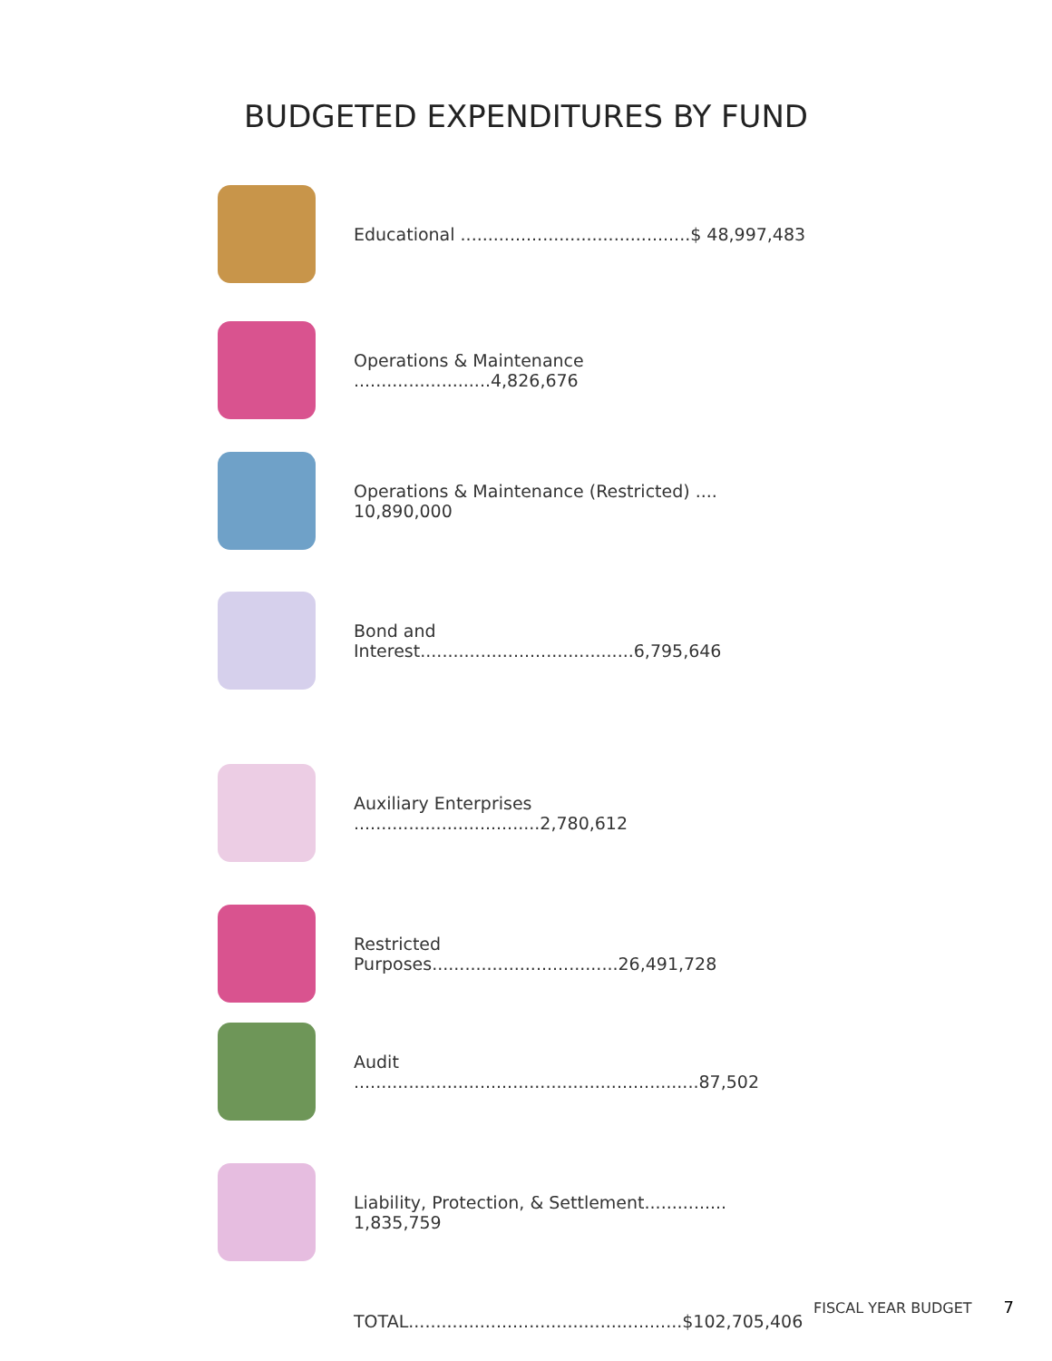BUDGETED EXPENDITURES BY FUND
| | Educational ..........................................$ 48,997,483 |
| | Operations & Maintenance .........................4,826,676 |
| | Operations & Maintenance (Restricted) .... 10,890,000 |
| | Bond and Interest.......................................6,795,646 |
| | Auxiliary Enterprises ..................................2,780,612 |
| | Restricted Purposes..................................26,491,728 |
| | Audit ...............................................................87,502 |
| | Liability, Protection, & Settlement............... 1,835,759 |
| | TOTAL..................................................$102,705,406 |
FISCAL YEAR BUDGET 7